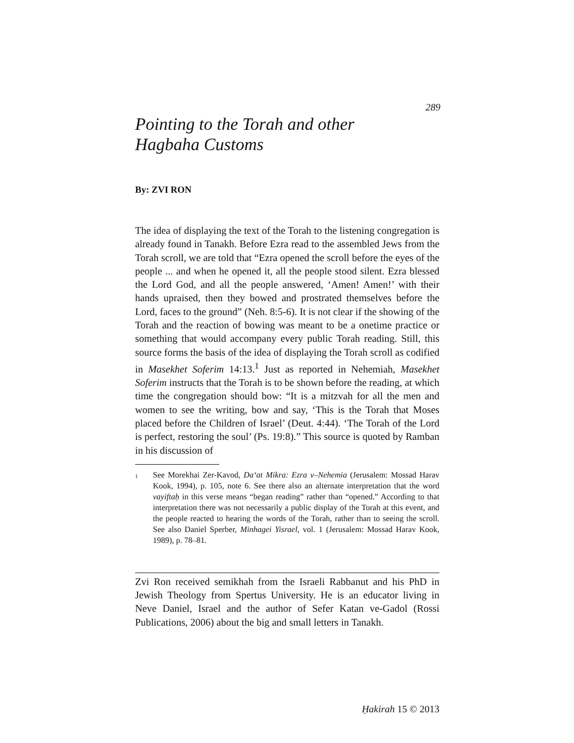289
Pointing to the Torah and other
Hagbaha Customs
By: ZVI RON
The idea of displaying the text of the Torah to the listening congregation is already found in Tanakh. Before Ezra read to the assembled Jews from the Torah scroll, we are told that “Ezra opened the scroll before the eyes of the people ... and when he opened it, all the people stood silent. Ezra blessed the Lord God, and all the people answered, ‘Amen! Amen!’ with their hands upraised, then they bowed and prostrated themselves before the Lord, faces to the ground” (Neh. 8:5-6). It is not clear if the showing of the Torah and the reaction of bowing was meant to be a onetime practice or something that would accompany every public Torah reading. Still, this source forms the basis of the idea of displaying the Torah scroll as codified in Masekhet Soferim 14:13.<sup>1</sup> Just as reported in Nehemiah, Masekhet Soferim instructs that the Torah is to be shown before the reading, at which time the congregation should bow: “It is a mitzvah for all the men and women to see the writing, bow and say, ‘This is the Torah that Moses placed before the Children of Israel’ (Deut. 4:44). ‘The Torah of the Lord is perfect, restoring the soul’ (Ps. 19:8).” This source is quoted by Ramban in his discussion of
<sup>1</sup> See Morekhai Zer-Kavod, Da‘at Mikra: Ezra v–Nehemia (Jerusalem: Mossad Harav Kook, 1994), p. 105, note 6. See there also an alternate interpretation that the word vayiftaḥ in this verse means “began reading” rather than “opened.” According to that interpretation there was not necessarily a public display of the Torah at this event, and the people reacted to hearing the words of the Torah, rather than to seeing the scroll. See also Daniel Sperber, Minhagei Yisrael, vol. 1 (Jerusalem: Mossad Harav Kook, 1989), p. 78–81.
Zvi Ron received semikhah from the Israeli Rabbanut and his PhD in Jewish Theology from Spertus University. He is an educator living in Neve Daniel, Israel and the author of Sefer Katan ve-Gadol (Rossi Publications, 2006) about the big and small letters in Tanakh.
Ḥakirah 15 © 2013